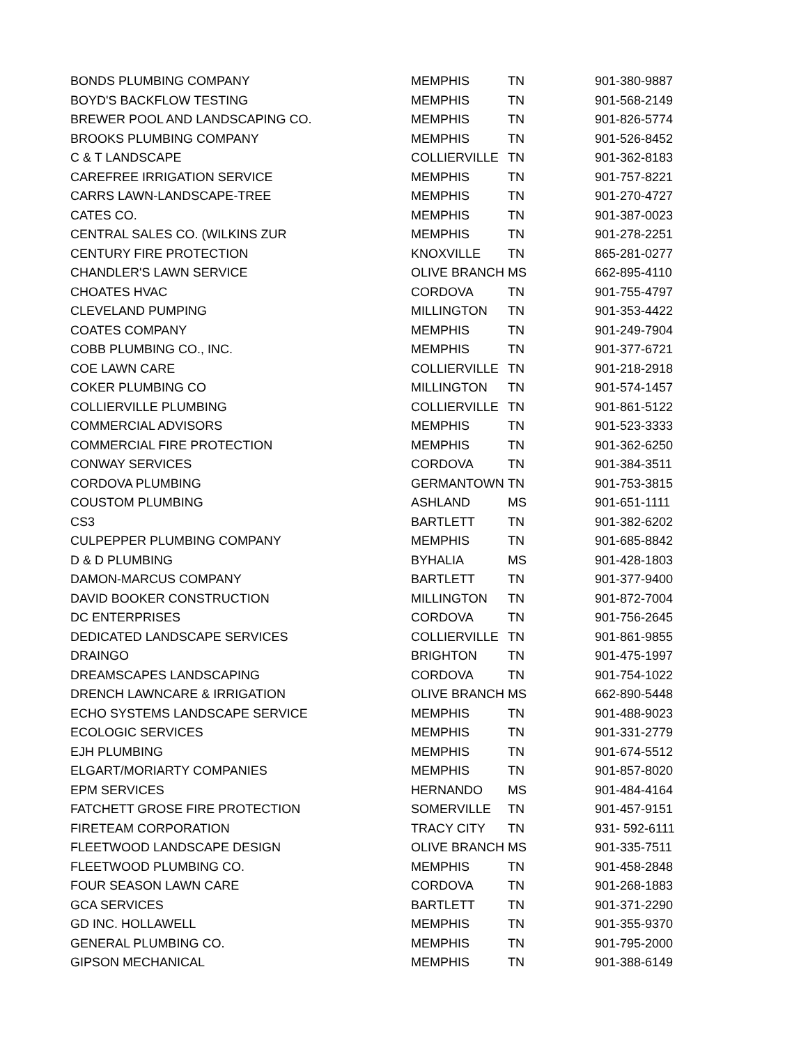| BONDS PLUMBING COMPANY | MEMPHIS | TN | 901-380-9887 |
| BOYD'S BACKFLOW TESTING | MEMPHIS | TN | 901-568-2149 |
| BREWER POOL AND LANDSCAPING CO. | MEMPHIS | TN | 901-826-5774 |
| BROOKS PLUMBING COMPANY | MEMPHIS | TN | 901-526-8452 |
| C & T LANDSCAPE | COLLIERVILLE | TN | 901-362-8183 |
| CAREFREE IRRIGATION SERVICE | MEMPHIS | TN | 901-757-8221 |
| CARRS LAWN-LANDSCAPE-TREE | MEMPHIS | TN | 901-270-4727 |
| CATES CO. | MEMPHIS | TN | 901-387-0023 |
| CENTRAL SALES CO. (WILKINS ZUR | MEMPHIS | TN | 901-278-2251 |
| CENTURY FIRE PROTECTION | KNOXVILLE | TN | 865-281-0277 |
| CHANDLER'S LAWN SERVICE | OLIVE BRANCH | MS | 662-895-4110 |
| CHOATES HVAC | CORDOVA | TN | 901-755-4797 |
| CLEVELAND PUMPING | MILLINGTON | TN | 901-353-4422 |
| COATES COMPANY | MEMPHIS | TN | 901-249-7904 |
| COBB PLUMBING CO., INC. | MEMPHIS | TN | 901-377-6721 |
| COE LAWN CARE | COLLIERVILLE | TN | 901-218-2918 |
| COKER PLUMBING CO | MILLINGTON | TN | 901-574-1457 |
| COLLIERVILLE PLUMBING | COLLIERVILLE | TN | 901-861-5122 |
| COMMERCIAL ADVISORS | MEMPHIS | TN | 901-523-3333 |
| COMMERCIAL FIRE PROTECTION | MEMPHIS | TN | 901-362-6250 |
| CONWAY SERVICES | CORDOVA | TN | 901-384-3511 |
| CORDOVA PLUMBING | GERMANTOWN | TN | 901-753-3815 |
| COUSTOM PLUMBING | ASHLAND | MS | 901-651-1111 |
| CS3 | BARTLETT | TN | 901-382-6202 |
| CULPEPPER PLUMBING COMPANY | MEMPHIS | TN | 901-685-8842 |
| D & D PLUMBING | BYHALIA | MS | 901-428-1803 |
| DAMON-MARCUS COMPANY | BARTLETT | TN | 901-377-9400 |
| DAVID BOOKER CONSTRUCTION | MILLINGTON | TN | 901-872-7004 |
| DC ENTERPRISES | CORDOVA | TN | 901-756-2645 |
| DEDICATED LANDSCAPE SERVICES | COLLIERVILLE | TN | 901-861-9855 |
| DRAINGO | BRIGHTON | TN | 901-475-1997 |
| DREAMSCAPES LANDSCAPING | CORDOVA | TN | 901-754-1022 |
| DRENCH LAWNCARE & IRRIGATION | OLIVE BRANCH | MS | 662-890-5448 |
| ECHO SYSTEMS LANDSCAPE SERVICE | MEMPHIS | TN | 901-488-9023 |
| ECOLOGIC SERVICES | MEMPHIS | TN | 901-331-2779 |
| EJH PLUMBING | MEMPHIS | TN | 901-674-5512 |
| ELGART/MORIARTY COMPANIES | MEMPHIS | TN | 901-857-8020 |
| EPM SERVICES | HERNANDO | MS | 901-484-4164 |
| FATCHETT GROSE FIRE PROTECTION | SOMERVILLE | TN | 901-457-9151 |
| FIRETEAM CORPORATION | TRACY CITY | TN | 931- 592-6111 |
| FLEETWOOD LANDSCAPE DESIGN | OLIVE BRANCH | MS | 901-335-7511 |
| FLEETWOOD PLUMBING CO. | MEMPHIS | TN | 901-458-2848 |
| FOUR SEASON LAWN CARE | CORDOVA | TN | 901-268-1883 |
| GCA SERVICES | BARTLETT | TN | 901-371-2290 |
| GD INC. HOLLAWELL | MEMPHIS | TN | 901-355-9370 |
| GENERAL PLUMBING CO. | MEMPHIS | TN | 901-795-2000 |
| GIPSON MECHANICAL | MEMPHIS | TN | 901-388-6149 |